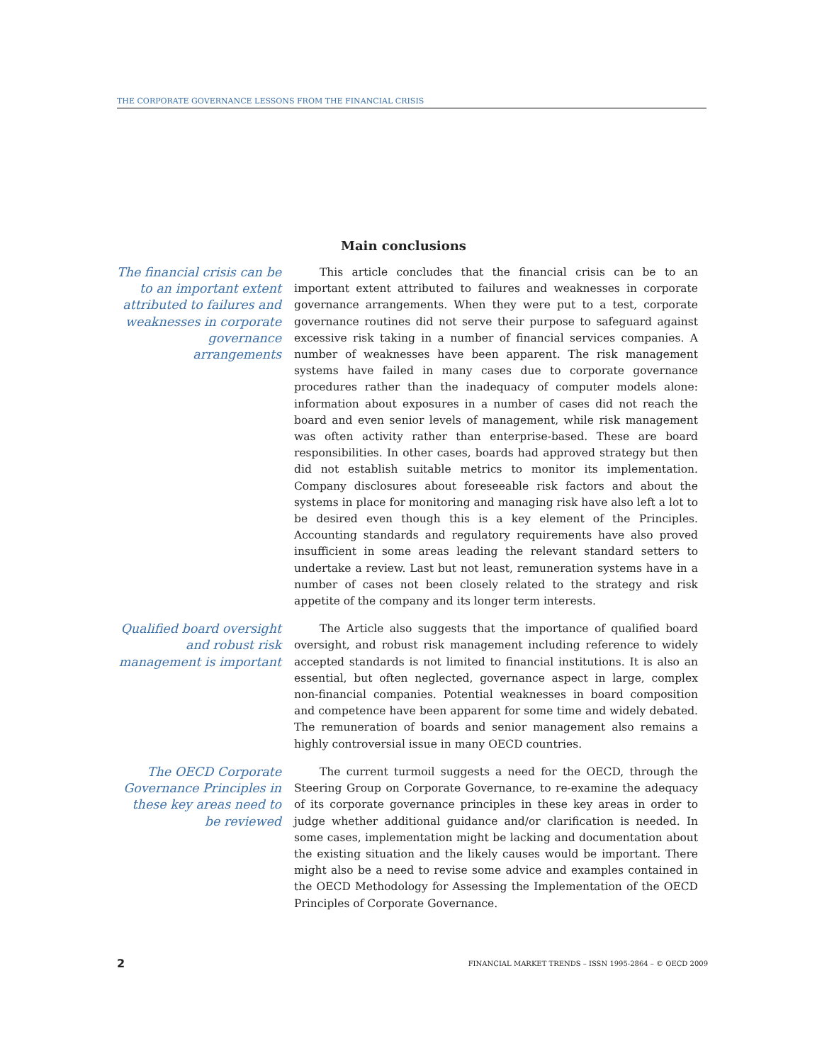THE CORPORATE GOVERNANCE LESSONS FROM THE FINANCIAL CRISIS
Main conclusions
The financial crisis can be to an important extent attributed to failures and weaknesses in corporate governance arrangements
This article concludes that the financial crisis can be to an important extent attributed to failures and weaknesses in corporate governance arrangements. When they were put to a test, corporate governance routines did not serve their purpose to safeguard against excessive risk taking in a number of financial services companies. A number of weaknesses have been apparent. The risk management systems have failed in many cases due to corporate governance procedures rather than the inadequacy of computer models alone: information about exposures in a number of cases did not reach the board and even senior levels of management, while risk management was often activity rather than enterprise-based. These are board responsibilities. In other cases, boards had approved strategy but then did not establish suitable metrics to monitor its implementation. Company disclosures about foreseeable risk factors and about the systems in place for monitoring and managing risk have also left a lot to be desired even though this is a key element of the Principles. Accounting standards and regulatory requirements have also proved insufficient in some areas leading the relevant standard setters to undertake a review. Last but not least, remuneration systems have in a number of cases not been closely related to the strategy and risk appetite of the company and its longer term interests.
Qualified board oversight and robust risk management is important
The Article also suggests that the importance of qualified board oversight, and robust risk management including reference to widely accepted standards is not limited to financial institutions. It is also an essential, but often neglected, governance aspect in large, complex non-financial companies. Potential weaknesses in board composition and competence have been apparent for some time and widely debated. The remuneration of boards and senior management also remains a highly controversial issue in many OECD countries.
The OECD Corporate Governance Principles in these key areas need to be reviewed
The current turmoil suggests a need for the OECD, through the Steering Group on Corporate Governance, to re-examine the adequacy of its corporate governance principles in these key areas in order to judge whether additional guidance and/or clarification is needed. In some cases, implementation might be lacking and documentation about the existing situation and the likely causes would be important. There might also be a need to revise some advice and examples contained in the OECD Methodology for Assessing the Implementation of the OECD Principles of Corporate Governance.
2 FINANCIAL MARKET TRENDS – ISSN 1995-2864 – © OECD 2009